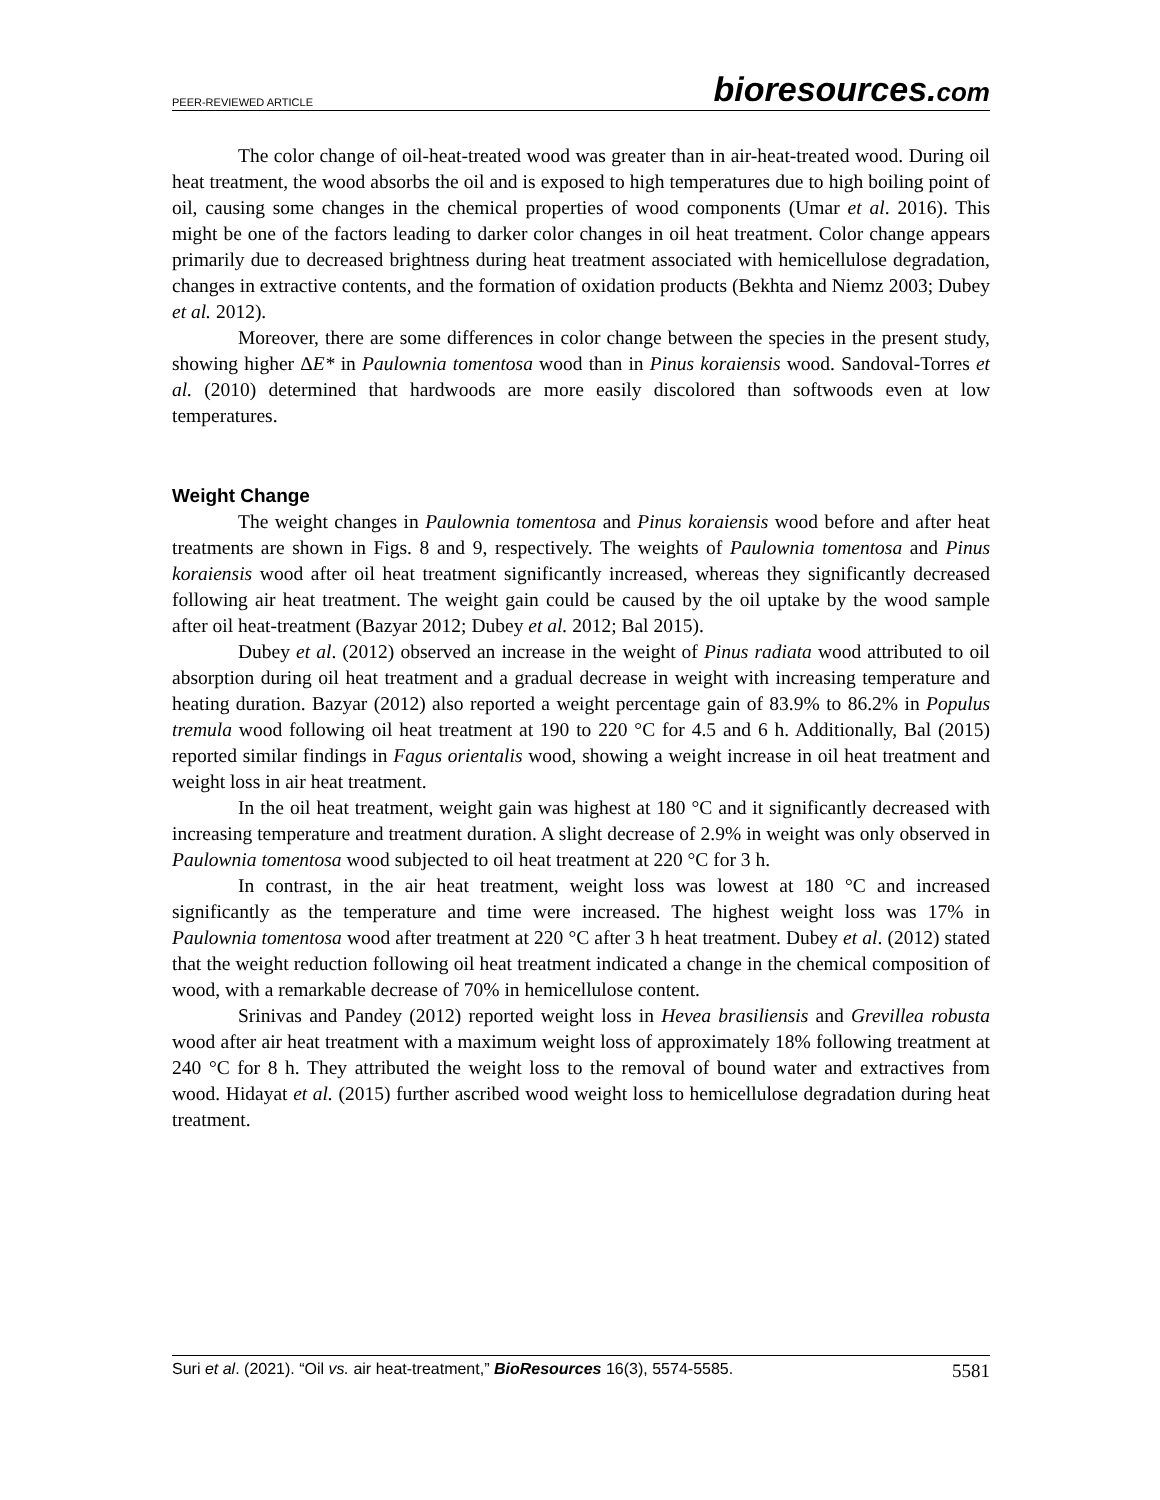PEER-REVIEWED ARTICLE
bioresources.com
The color change of oil-heat-treated wood was greater than in air-heat-treated wood. During oil heat treatment, the wood absorbs the oil and is exposed to high temperatures due to high boiling point of oil, causing some changes in the chemical properties of wood components (Umar et al. 2016). This might be one of the factors leading to darker color changes in oil heat treatment. Color change appears primarily due to decreased brightness during heat treatment associated with hemicellulose degradation, changes in extractive contents, and the formation of oxidation products (Bekhta and Niemz 2003; Dubey et al. 2012).
Moreover, there are some differences in color change between the species in the present study, showing higher ΔE* in Paulownia tomentosa wood than in Pinus koraiensis wood. Sandoval-Torres et al. (2010) determined that hardwoods are more easily discolored than softwoods even at low temperatures.
Weight Change
The weight changes in Paulownia tomentosa and Pinus koraiensis wood before and after heat treatments are shown in Figs. 8 and 9, respectively. The weights of Paulownia tomentosa and Pinus koraiensis wood after oil heat treatment significantly increased, whereas they significantly decreased following air heat treatment. The weight gain could be caused by the oil uptake by the wood sample after oil heat-treatment (Bazyar 2012; Dubey et al. 2012; Bal 2015).
Dubey et al. (2012) observed an increase in the weight of Pinus radiata wood attributed to oil absorption during oil heat treatment and a gradual decrease in weight with increasing temperature and heating duration. Bazyar (2012) also reported a weight percentage gain of 83.9% to 86.2% in Populus tremula wood following oil heat treatment at 190 to 220 °C for 4.5 and 6 h. Additionally, Bal (2015) reported similar findings in Fagus orientalis wood, showing a weight increase in oil heat treatment and weight loss in air heat treatment.
In the oil heat treatment, weight gain was highest at 180 °C and it significantly decreased with increasing temperature and treatment duration. A slight decrease of 2.9% in weight was only observed in Paulownia tomentosa wood subjected to oil heat treatment at 220 °C for 3 h.
In contrast, in the air heat treatment, weight loss was lowest at 180 °C and increased significantly as the temperature and time were increased. The highest weight loss was 17% in Paulownia tomentosa wood after treatment at 220 °C after 3 h heat treatment. Dubey et al. (2012) stated that the weight reduction following oil heat treatment indicated a change in the chemical composition of wood, with a remarkable decrease of 70% in hemicellulose content.
Srinivas and Pandey (2012) reported weight loss in Hevea brasiliensis and Grevillea robusta wood after air heat treatment with a maximum weight loss of approximately 18% following treatment at 240 °C for 8 h. They attributed the weight loss to the removal of bound water and extractives from wood. Hidayat et al. (2015) further ascribed wood weight loss to hemicellulose degradation during heat treatment.
Suri et al. (2021). “Oil vs. air heat-treatment,” BioResources 16(3), 5574-5585.
5581